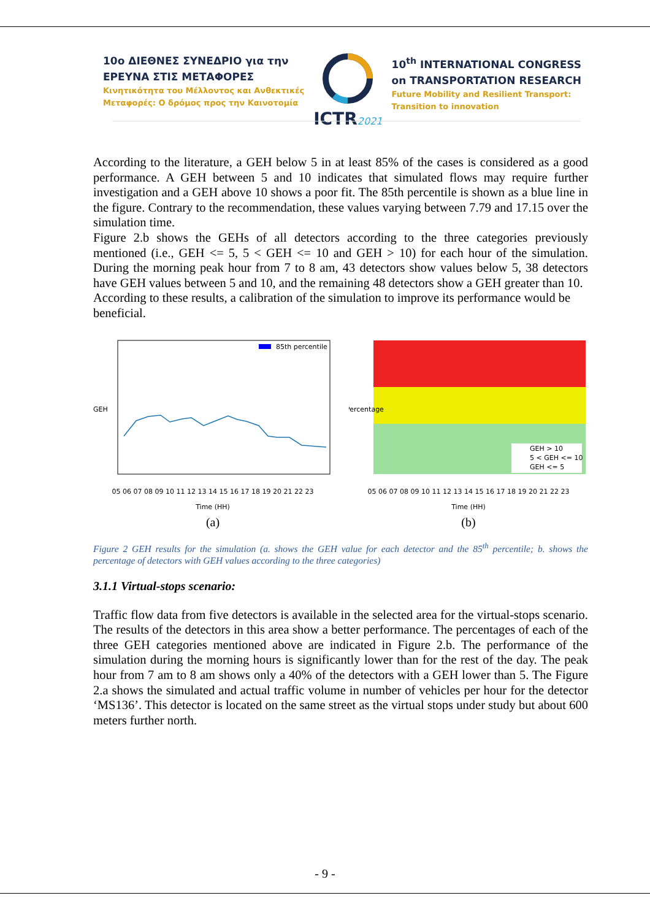10ο ΔΙΕΘΝΕΣ ΣΥΝΕΔΡΙΟ για την
ΕΡΕΥΝΑ ΣΤΙΣ ΜΕΤΑΦΟΡΕΣ
Κινητικότητα του Μέλλοντος και Ανθεκτικές
Μεταφορές: Ο δρόμος προς την Καινοτομία
ICTR2021
10<sup>th</sup> INTERNATIONAL CONGRESS
on TRANSPORTATION RESEARCH
Future Mobility and Resilient Transport:
Transition to innovation
According to the literature, a GEH below 5 in at least 85% of the cases is considered as a good performance. A GEH between 5 and 10 indicates that simulated flows may require further investigation and a GEH above 10 shows a poor fit. The 85th percentile is shown as a blue line in the figure. Contrary to the recommendation, these values varying between 7.79 and 17.15 over the simulation time.
Figure 2.b shows the GEHs of all detectors according to the three categories previously mentioned (i.e., GEH <= 5, 5 < GEH <= 10 and GEH > 10) for each hour of the simulation. During the morning peak hour from 7 to 8 am, 43 detectors show values below 5, 38 detectors have GEH values between 5 and 10, and the remaining 48 detectors show a GEH greater than 10.
According to these results, a calibration of the simulation to improve its performance would be beneficial.
85th percentile
GEH
05 06 07 08 09 10 11 12 13 14 15 16 17 18 19 20 21 22 23
Time (HH)
(a)
Percentage
GEH > 10
5 < GEH <= 10
GEH <= 5
05 06 07 08 09 10 11 12 13 14 15 16 17 18 19 20 21 22 23
Time (HH)
(b)
Figure 2 GEH results for the simulation (a. shows the GEH value for each detector and the 85<sup>th</sup> percentile; b. shows the percentage of detectors with GEH values according to the three categories)
3.1.1 Virtual-stops scenario:
Traffic flow data from five detectors is available in the selected area for the virtual-stops scenario. The results of the detectors in this area show a better performance. The percentages of each of the three GEH categories mentioned above are indicated in Figure 2.b. The performance of the simulation during the morning hours is significantly lower than for the rest of the day. The peak hour from 7 am to 8 am shows only a 40% of the detectors with a GEH lower than 5. The Figure 2.a shows the simulated and actual traffic volume in number of vehicles per hour for the detector ‘MS136’. This detector is located on the same street as the virtual stops under study but about 600 meters further north.
- 9 -